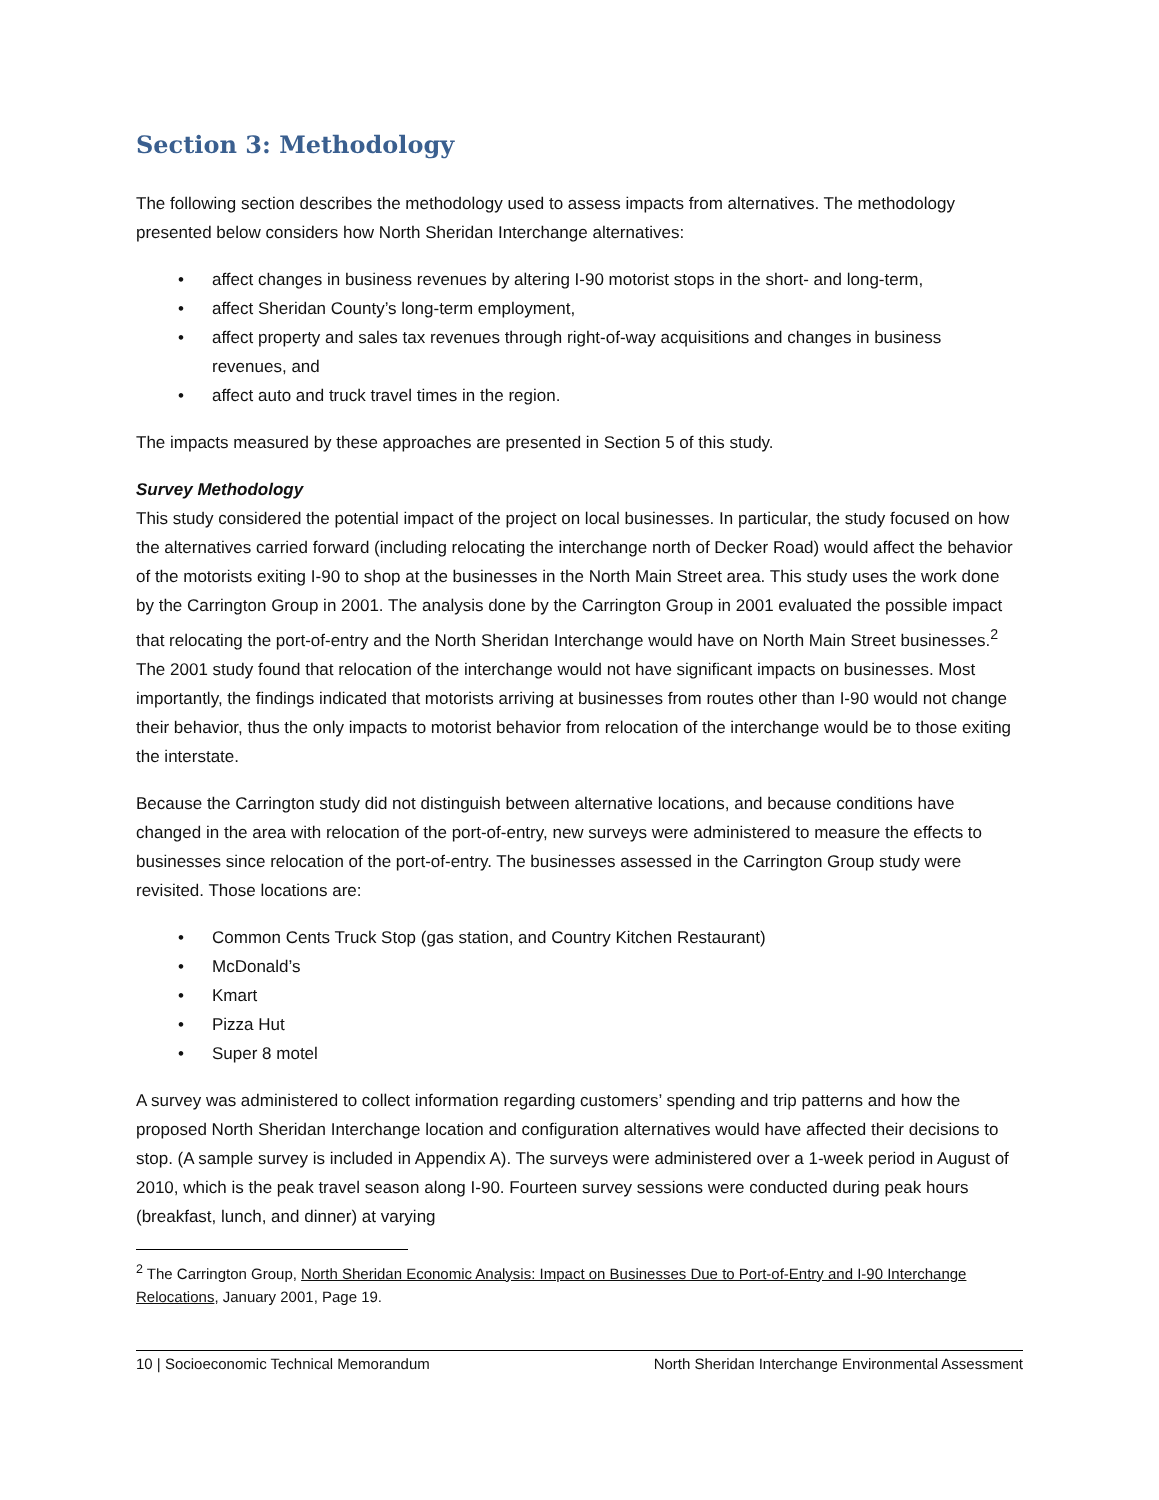Section 3: Methodology
The following section describes the methodology used to assess impacts from alternatives. The methodology presented below considers how North Sheridan Interchange alternatives:
• affect changes in business revenues by altering I-90 motorist stops in the short- and long-term,
• affect Sheridan County’s long-term employment,
• affect property and sales tax revenues through right-of-way acquisitions and changes in business revenues, and
• affect auto and truck travel times in the region.
The impacts measured by these approaches are presented in Section 5 of this study.
Survey Methodology
This study considered the potential impact of the project on local businesses. In particular, the study focused on how the alternatives carried forward (including relocating the interchange north of Decker Road) would affect the behavior of the motorists exiting I-90 to shop at the businesses in the North Main Street area. This study uses the work done by the Carrington Group in 2001. The analysis done by the Carrington Group in 2001 evaluated the possible impact that relocating the port-of-entry and the North Sheridan Interchange would have on North Main Street businesses.<sup>2</sup> The 2001 study found that relocation of the interchange would not have significant impacts on businesses. Most importantly, the findings indicated that motorists arriving at businesses from routes other than I-90 would not change their behavior, thus the only impacts to motorist behavior from relocation of the interchange would be to those exiting the interstate.
Because the Carrington study did not distinguish between alternative locations, and because conditions have changed in the area with relocation of the port-of-entry, new surveys were administered to measure the effects to businesses since relocation of the port-of-entry. The businesses assessed in the Carrington Group study were revisited. Those locations are:
• Common Cents Truck Stop (gas station, and Country Kitchen Restaurant)
• McDonald’s
• Kmart
• Pizza Hut
• Super 8 motel
A survey was administered to collect information regarding customers’ spending and trip patterns and how the proposed North Sheridan Interchange location and configuration alternatives would have affected their decisions to stop. (A sample survey is included in Appendix A). The surveys were administered over a 1-week period in August of 2010, which is the peak travel season along I-90. Fourteen survey sessions were conducted during peak hours (breakfast, lunch, and dinner) at varying
<sup>2</sup> The Carrington Group, North Sheridan Economic Analysis: Impact on Businesses Due to Port-of-Entry and I-90 Interchange Relocations, January 2001, Page 19.
10 | Socioeconomic Technical Memorandum North Sheridan Interchange Environmental Assessment